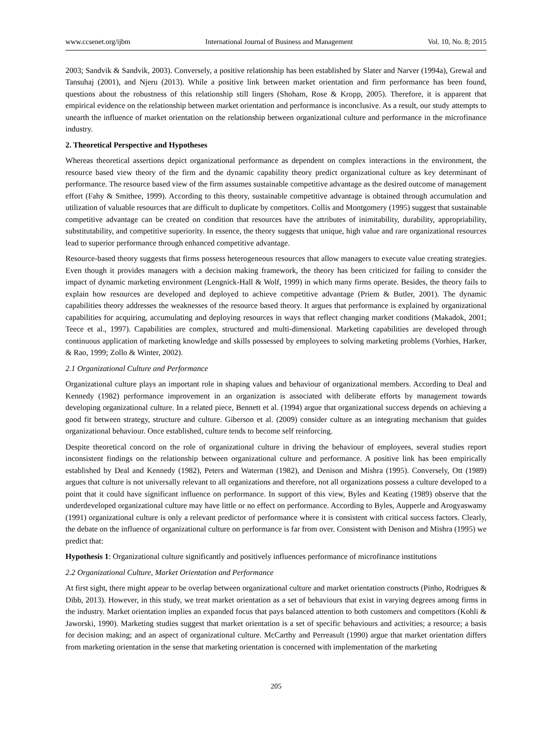www.ccsenet.org/ijbm International Journal of Business and Management Vol. 10, No. 8; 2015
2003; Sandvik & Sandvik, 2003). Conversely, a positive relationship has been established by Slater and Narver (1994a), Grewal and Tansuhaj (2001), and Njeru (2013). While a positive link between market orientation and firm performance has been found, questions about the robustness of this relationship still lingers (Shoham, Rose & Kropp, 2005). Therefore, it is apparent that empirical evidence on the relationship between market orientation and performance is inconclusive. As a result, our study attempts to unearth the influence of market orientation on the relationship between organizational culture and performance in the microfinance industry.
2. Theoretical Perspective and Hypotheses
Whereas theoretical assertions depict organizational performance as dependent on complex interactions in the environment, the resource based view theory of the firm and the dynamic capability theory predict organizational culture as key determinant of performance. The resource based view of the firm assumes sustainable competitive advantage as the desired outcome of management effort (Fahy & Smithee, 1999). According to this theory, sustainable competitive advantage is obtained through accumulation and utilization of valuable resources that are difficult to duplicate by competitors. Collis and Montgomery (1995) suggest that sustainable competitive advantage can be created on condition that resources have the attributes of inimitability, durability, appropriability, substitutability, and competitive superiority. In essence, the theory suggests that unique, high value and rare organizational resources lead to superior performance through enhanced competitive advantage.
Resource-based theory suggests that firms possess heterogeneous resources that allow managers to execute value creating strategies. Even though it provides managers with a decision making framework, the theory has been criticized for failing to consider the impact of dynamic marketing environment (Lengnick-Hall & Wolf, 1999) in which many firms operate. Besides, the theory fails to explain how resources are developed and deployed to achieve competitive advantage (Priem & Butler, 2001). The dynamic capabilities theory addresses the weaknesses of the resource based theory. It argues that performance is explained by organizational capabilities for acquiring, accumulating and deploying resources in ways that reflect changing market conditions (Makadok, 2001; Teece et al., 1997). Capabilities are complex, structured and multi-dimensional. Marketing capabilities are developed through continuous application of marketing knowledge and skills possessed by employees to solving marketing problems (Vorhies, Harker, & Rao, 1999; Zollo & Winter, 2002).
2.1 Organizational Culture and Performance
Organizational culture plays an important role in shaping values and behaviour of organizational members. According to Deal and Kennedy (1982) performance improvement in an organization is associated with deliberate efforts by management towards developing organizational culture. In a related piece, Bennett et al. (1994) argue that organizational success depends on achieving a good fit between strategy, structure and culture. Giberson et al. (2009) consider culture as an integrating mechanism that guides organizational behaviour. Once established, culture tends to become self reinforcing.
Despite theoretical concord on the role of organizational culture in driving the behaviour of employees, several studies report inconsistent findings on the relationship between organizational culture and performance. A positive link has been empirically established by Deal and Kennedy (1982), Peters and Waterman (1982), and Denison and Mishra (1995). Conversely, Ott (1989) argues that culture is not universally relevant to all organizations and therefore, not all organizations possess a culture developed to a point that it could have significant influence on performance. In support of this view, Byles and Keating (1989) observe that the underdeveloped organizational culture may have little or no effect on performance. According to Byles, Aupperle and Arogyaswamy (1991) organizational culture is only a relevant predictor of performance where it is consistent with critical success factors. Clearly, the debate on the influence of organizational culture on performance is far from over. Consistent with Denison and Mishra (1995) we predict that:
Hypothesis 1: Organizational culture significantly and positively influences performance of microfinance institutions
2.2 Organizational Culture, Market Orientation and Performance
At first sight, there might appear to be overlap between organizational culture and market orientation constructs (Pinho, Rodrigues & Dibb, 2013). However, in this study, we treat market orientation as a set of behaviours that exist in varying degrees among firms in the industry. Market orientation implies an expanded focus that pays balanced attention to both customers and competitors (Kohli & Jaworski, 1990). Marketing studies suggest that market orientation is a set of specific behaviours and activities; a resource; a basis for decision making; and an aspect of organizational culture. McCarthy and Perreasult (1990) argue that market orientation differs from marketing orientation in the sense that marketing orientation is concerned with implementation of the marketing
205